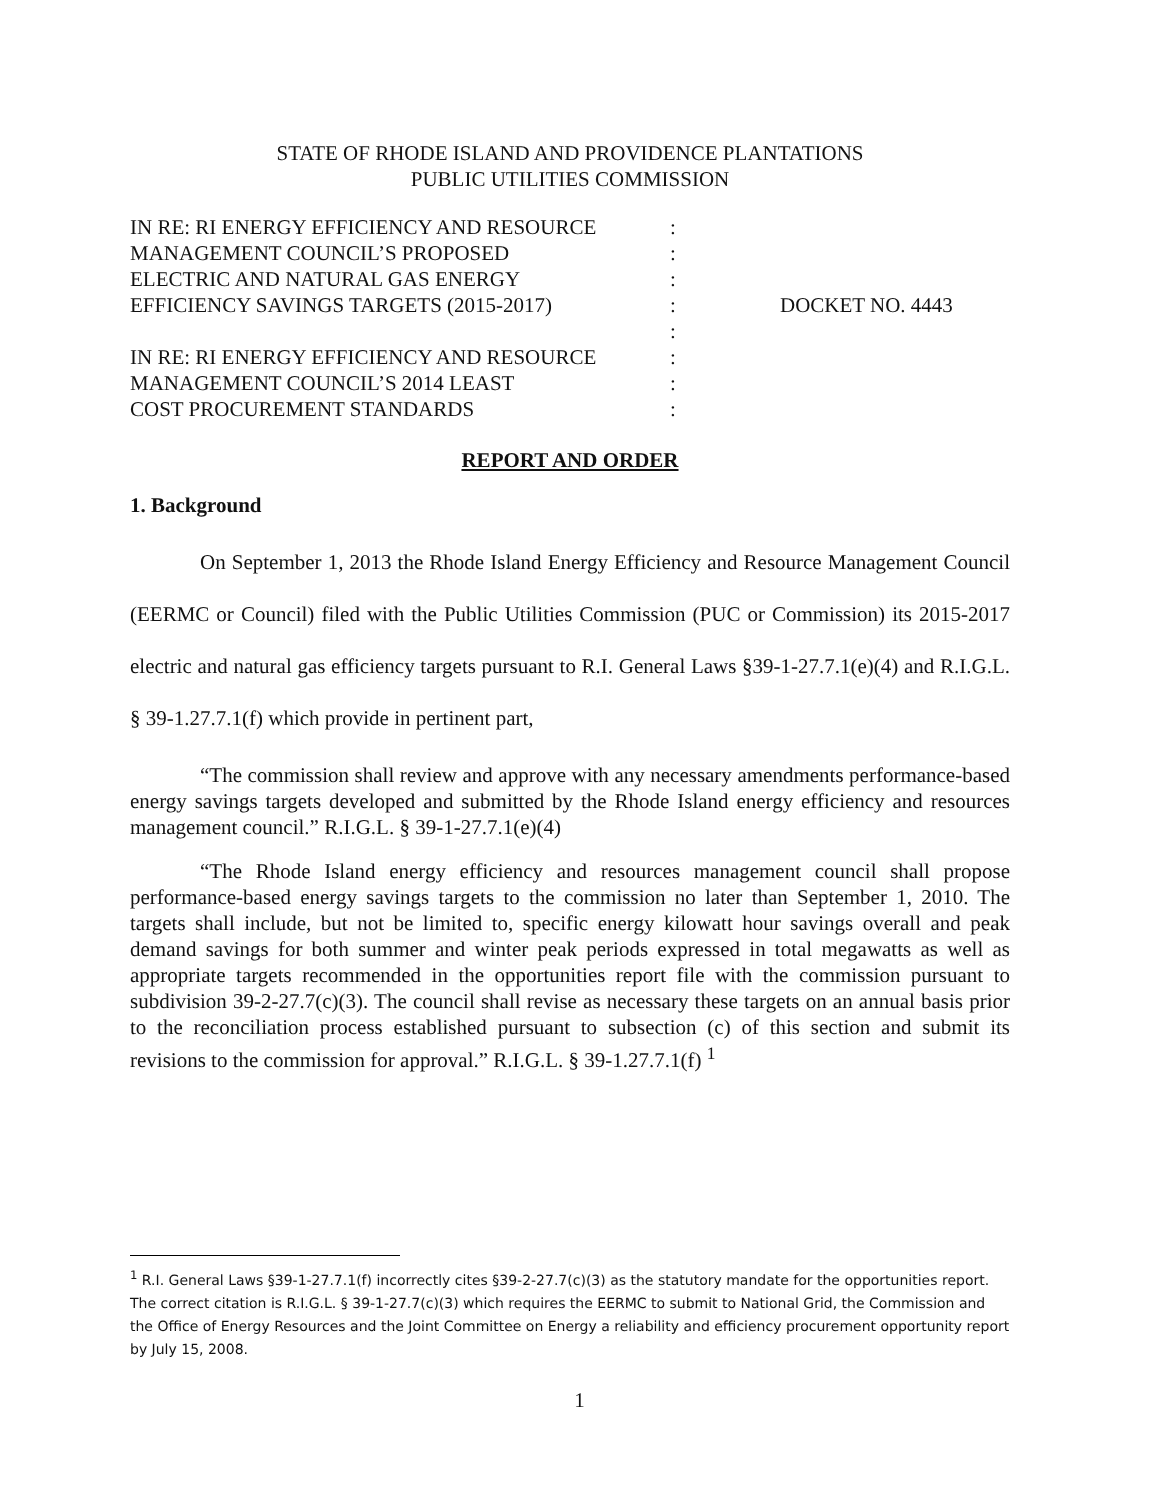STATE OF RHODE ISLAND AND PROVIDENCE PLANTATIONS
PUBLIC UTILITIES COMMISSION
| IN RE: RI ENERGY EFFICIENCY AND RESOURCE | : | |
| MANAGEMENT COUNCIL’S PROPOSED | : | |
| ELECTRIC AND NATURAL GAS ENERGY | : | |
| EFFICIENCY SAVINGS TARGETS (2015-2017) | : | DOCKET NO. 4443 |
| | : | |
| IN RE: RI ENERGY EFFICIENCY AND RESOURCE | : | |
| MANAGEMENT COUNCIL’S 2014 LEAST | : | |
| COST PROCUREMENT STANDARDS | : | |
REPORT AND ORDER
1. Background
On September 1, 2013 the Rhode Island Energy Efficiency and Resource Management Council (EERMC or Council) filed with the Public Utilities Commission (PUC or Commission) its 2015-2017 electric and natural gas efficiency targets pursuant to R.I. General Laws §39-1-27.7.1(e)(4) and R.I.G.L. § 39-1.27.7.1(f) which provide in pertinent part,
“The commission shall review and approve with any necessary amendments performance-based energy savings targets developed and submitted by the Rhode Island energy efficiency and resources management council.” R.I.G.L. § 39-1-27.7.1(e)(4)
“The Rhode Island energy efficiency and resources management council shall propose performance-based energy savings targets to the commission no later than September 1, 2010. The targets shall include, but not be limited to, specific energy kilowatt hour savings overall and peak demand savings for both summer and winter peak periods expressed in total megawatts as well as appropriate targets recommended in the opportunities report file with the commission pursuant to subdivision 39-2-27.7(c)(3). The council shall revise as necessary these targets on an annual basis prior to the reconciliation process established pursuant to subsection (c) of this section and submit its revisions to the commission for approval.” R.I.G.L. § 39-1.27.7.1(f) <sup>1</sup>
<sup>1</sup> R.I. General Laws §39-1-27.7.1(f) incorrectly cites §39-2-27.7(c)(3) as the statutory mandate for the opportunities report. The correct citation is R.I.G.L. § 39-1-27.7(c)(3) which requires the EERMC to submit to National Grid, the Commission and the Office of Energy Resources and the Joint Committee on Energy a reliability and efficiency procurement opportunity report by July 15, 2008.
1